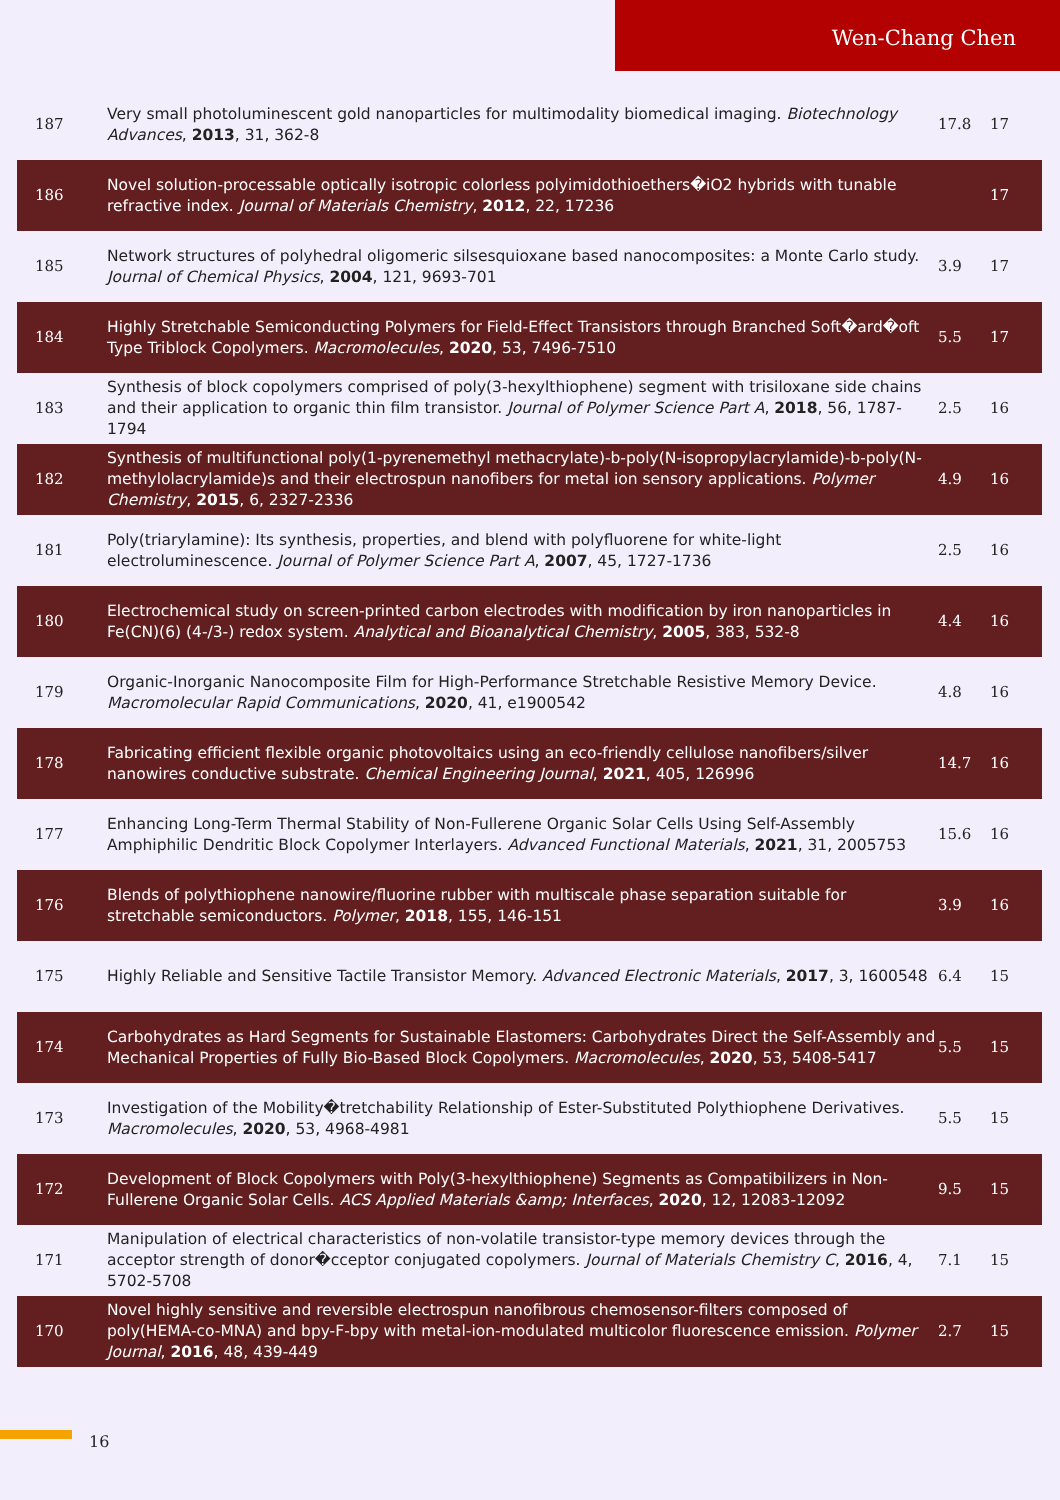Wen-Chang Chen
| 187 | Very small photoluminescent gold nanoparticles for multimodality biomedical imaging. Biotechnology Advances , 2013 , 31, 362-8 | 17.8 | 17 |
| 186 | Novel solution-processable optically isotropic colorless polyimidothioethers�iO2 hybrids with tunable refractive index. Journal of Materials Chemistry , 2012 , 22, 17236 | | 17 |
| 185 | Network structures of polyhedral oligomeric silsesquioxane based nanocomposites: a Monte Carlo study. Journal of Chemical Physics , 2004 , 121, 9693-701 | 3.9 | 17 |
| 184 | Highly Stretchable Semiconducting Polymers for Field-Effect Transistors through Branched Soft�ard�oft Type Triblock Copolymers. Macromolecules , 2020 , 53, 7496-7510 | 5.5 | 17 |
| 183 | Synthesis of block copolymers comprised of poly(3-hexylthiophene) segment with trisiloxane side chains and their application to organic thin film transistor. Journal of Polymer Science Part A , 2018 , 56, 1787-1794 | 2.5 | 16 |
| 182 | Synthesis of multifunctional poly(1-pyrenemethyl methacrylate)-b-poly(N-isopropylacrylamide)-b-poly(N-methylolacrylamide)s and their electrospun nanofibers for metal ion sensory applications. Polymer Chemistry , 2015 , 6, 2327-2336 | 4.9 | 16 |
| 181 | Poly(triarylamine): Its synthesis, properties, and blend with polyfluorene for white-light electroluminescence. Journal of Polymer Science Part A , 2007 , 45, 1727-1736 | 2.5 | 16 |
| 180 | Electrochemical study on screen-printed carbon electrodes with modification by iron nanoparticles in Fe(CN)(6) (4-/3-) redox system. Analytical and Bioanalytical Chemistry , 2005 , 383, 532-8 | 4.4 | 16 |
| 179 | Organic-Inorganic Nanocomposite Film for High-Performance Stretchable Resistive Memory Device. Macromolecular Rapid Communications , 2020 , 41, e1900542 | 4.8 | 16 |
| 178 | Fabricating efficient flexible organic photovoltaics using an eco-friendly cellulose nanofibers/silver nanowires conductive substrate. Chemical Engineering Journal , 2021 , 405, 126996 | 14.7 | 16 |
| 177 | Enhancing Long-Term Thermal Stability of Non-Fullerene Organic Solar Cells Using Self-Assembly Amphiphilic Dendritic Block Copolymer Interlayers. Advanced Functional Materials , 2021 , 31, 2005753 | 15.6 | 16 |
| 176 | Blends of polythiophene nanowire/fluorine rubber with multiscale phase separation suitable for stretchable semiconductors. Polymer , 2018 , 155, 146-151 | 3.9 | 16 |
| 175 | Highly Reliable and Sensitive Tactile Transistor Memory. Advanced Electronic Materials , 2017 , 3, 1600548 | 6.4 | 15 |
| 174 | Carbohydrates as Hard Segments for Sustainable Elastomers: Carbohydrates Direct the Self-Assembly and Mechanical Properties of Fully Bio-Based Block Copolymers. Macromolecules , 2020 , 53, 5408-5417 | 5.5 | 15 |
| 173 | Investigation of the Mobility�tretchability Relationship of Ester-Substituted Polythiophene Derivatives. Macromolecules , 2020 , 53, 4968-4981 | 5.5 | 15 |
| 172 | Development of Block Copolymers with Poly(3-hexylthiophene) Segments as Compatibilizers in Non-Fullerene Organic Solar Cells. ACS Applied Materials &amp; Interfaces , 2020 , 12, 12083-12092 | 9.5 | 15 |
| 171 | Manipulation of electrical characteristics of non-volatile transistor-type memory devices through the acceptor strength of donor�cceptor conjugated copolymers. Journal of Materials Chemistry C , 2016 , 4, 5702-5708 | 7.1 | 15 |
| 170 | Novel highly sensitive and reversible electrospun nanofibrous chemosensor-filters composed of poly(HEMA-co-MNA) and bpy-F-bpy with metal-ion-modulated multicolor fluorescence emission. Polymer Journal , 2016 , 48, 439-449 | 2.7 | 15 |
16